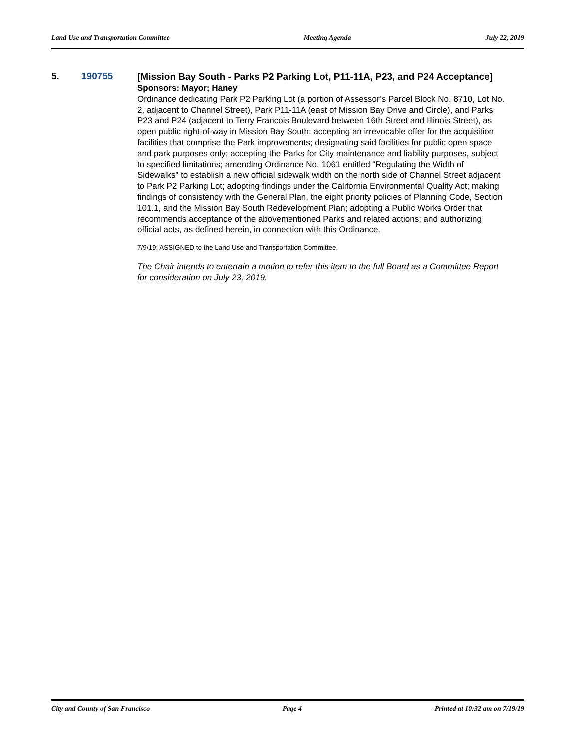Land Use and Transportation Committee Meeting Agenda July 22, 2019
5. 190755
[Mission Bay South - Parks P2 Parking Lot, P11-11A, P23, and P24 Acceptance]
Sponsors: Mayor; Haney
Ordinance dedicating Park P2 Parking Lot (a portion of Assessor’s Parcel Block No. 8710, Lot No. 2, adjacent to Channel Street), Park P11-11A (east of Mission Bay Drive and Circle), and Parks P23 and P24 (adjacent to Terry Francois Boulevard between 16th Street and Illinois Street), as open public right-of-way in Mission Bay South; accepting an irrevocable offer for the acquisition facilities that comprise the Park improvements; designating said facilities for public open space and park purposes only; accepting the Parks for City maintenance and liability purposes, subject to specified limitations; amending Ordinance No. 1061 entitled “Regulating the Width of Sidewalks” to establish a new official sidewalk width on the north side of Channel Street adjacent to Park P2 Parking Lot; adopting findings under the California Environmental Quality Act; making findings of consistency with the General Plan, the eight priority policies of Planning Code, Section 101.1, and the Mission Bay South Redevelopment Plan; adopting a Public Works Order that recommends acceptance of the abovementioned Parks and related actions; and authorizing official acts, as defined herein, in connection with this Ordinance.
7/9/19; ASSIGNED to the Land Use and Transportation Committee.
The Chair intends to entertain a motion to refer this item to the full Board as a Committee Report for consideration on July 23, 2019.
City and County of San Francisco Page 4 Printed at 10:32 am on 7/19/19